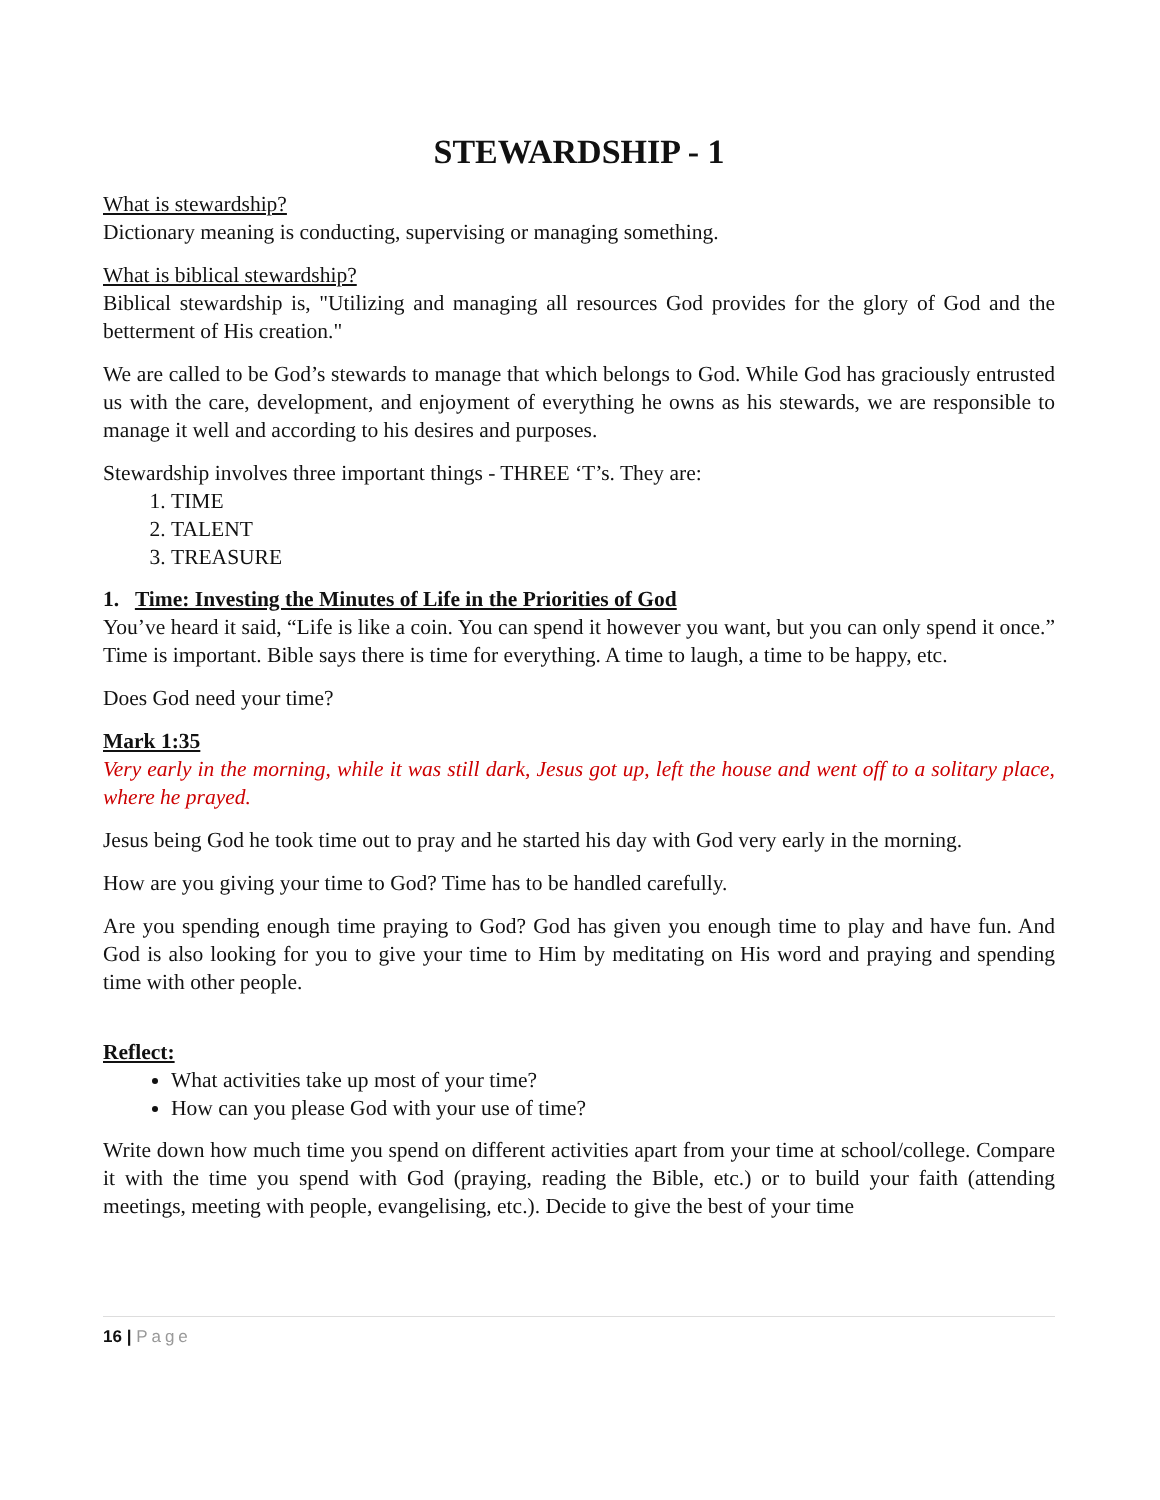STEWARDSHIP - 1
What is stewardship?
Dictionary meaning is conducting, supervising or managing something.
What is biblical stewardship?
Biblical stewardship is, "Utilizing and managing all resources God provides for the glory of God and the betterment of His creation."
We are called to be God’s stewards to manage that which belongs to God. While God has graciously entrusted us with the care, development, and enjoyment of everything he owns as his stewards, we are responsible to manage it well and according to his desires and purposes.
Stewardship involves three important things - THREE ‘T’s. They are:
1. TIME
2. TALENT
3. TREASURE
1. Time: Investing the Minutes of Life in the Priorities of God
You’ve heard it said, “Life is like a coin. You can spend it however you want, but you can only spend it once.” Time is important. Bible says there is time for everything. A time to laugh, a time to be happy, etc.
Does God need your time?
Mark 1:35
Very early in the morning, while it was still dark, Jesus got up, left the house and went off to a solitary place, where he prayed.
Jesus being God he took time out to pray and he started his day with God very early in the morning.
How are you giving your time to God? Time has to be handled carefully.
Are you spending enough time praying to God? God has given you enough time to play and have fun. And God is also looking for you to give your time to Him by meditating on His word and praying and spending time with other people.
Reflect:
What activities take up most of your time?
How can you please God with your use of time?
Write down how much time you spend on different activities apart from your time at school/college. Compare it with the time you spend with God (praying, reading the Bible, etc.) or to build your faith (attending meetings, meeting with people, evangelising, etc.). Decide to give the best of your time
16 | Page